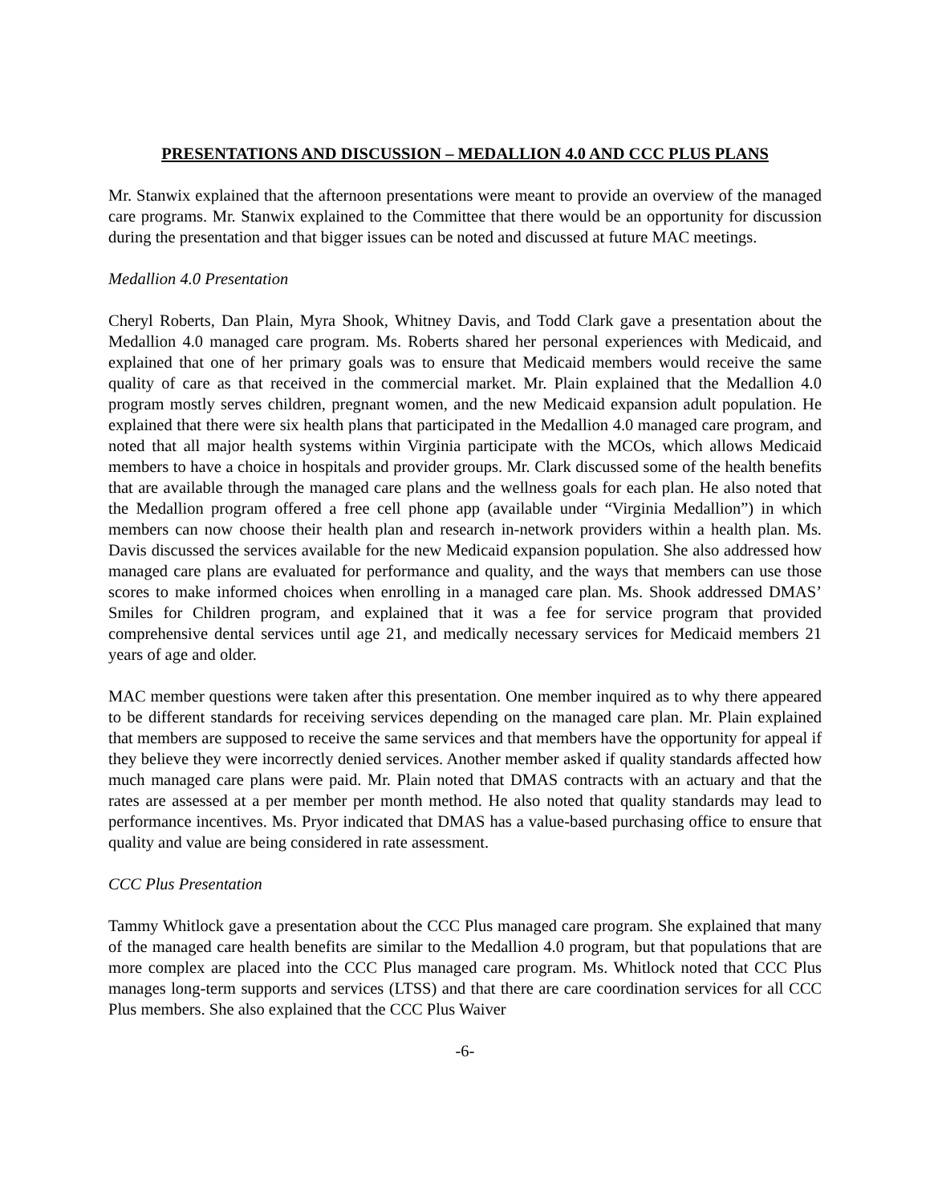PRESENTATIONS AND DISCUSSION – MEDALLION 4.0 AND CCC PLUS PLANS
Mr. Stanwix explained that the afternoon presentations were meant to provide an overview of the managed care programs. Mr. Stanwix explained to the Committee that there would be an opportunity for discussion during the presentation and that bigger issues can be noted and discussed at future MAC meetings.
Medallion 4.0 Presentation
Cheryl Roberts, Dan Plain, Myra Shook, Whitney Davis, and Todd Clark gave a presentation about the Medallion 4.0 managed care program. Ms. Roberts shared her personal experiences with Medicaid, and explained that one of her primary goals was to ensure that Medicaid members would receive the same quality of care as that received in the commercial market. Mr. Plain explained that the Medallion 4.0 program mostly serves children, pregnant women, and the new Medicaid expansion adult population. He explained that there were six health plans that participated in the Medallion 4.0 managed care program, and noted that all major health systems within Virginia participate with the MCOs, which allows Medicaid members to have a choice in hospitals and provider groups. Mr. Clark discussed some of the health benefits that are available through the managed care plans and the wellness goals for each plan. He also noted that the Medallion program offered a free cell phone app (available under “Virginia Medallion”) in which members can now choose their health plan and research in-network providers within a health plan. Ms. Davis discussed the services available for the new Medicaid expansion population. She also addressed how managed care plans are evaluated for performance and quality, and the ways that members can use those scores to make informed choices when enrolling in a managed care plan. Ms. Shook addressed DMAS’ Smiles for Children program, and explained that it was a fee for service program that provided comprehensive dental services until age 21, and medically necessary services for Medicaid members 21 years of age and older.
MAC member questions were taken after this presentation. One member inquired as to why there appeared to be different standards for receiving services depending on the managed care plan. Mr. Plain explained that members are supposed to receive the same services and that members have the opportunity for appeal if they believe they were incorrectly denied services. Another member asked if quality standards affected how much managed care plans were paid. Mr. Plain noted that DMAS contracts with an actuary and that the rates are assessed at a per member per month method. He also noted that quality standards may lead to performance incentives. Ms. Pryor indicated that DMAS has a value-based purchasing office to ensure that quality and value are being considered in rate assessment.
CCC Plus Presentation
Tammy Whitlock gave a presentation about the CCC Plus managed care program. She explained that many of the managed care health benefits are similar to the Medallion 4.0 program, but that populations that are more complex are placed into the CCC Plus managed care program. Ms. Whitlock noted that CCC Plus manages long-term supports and services (LTSS) and that there are care coordination services for all CCC Plus members. She also explained that the CCC Plus Waiver
-6-